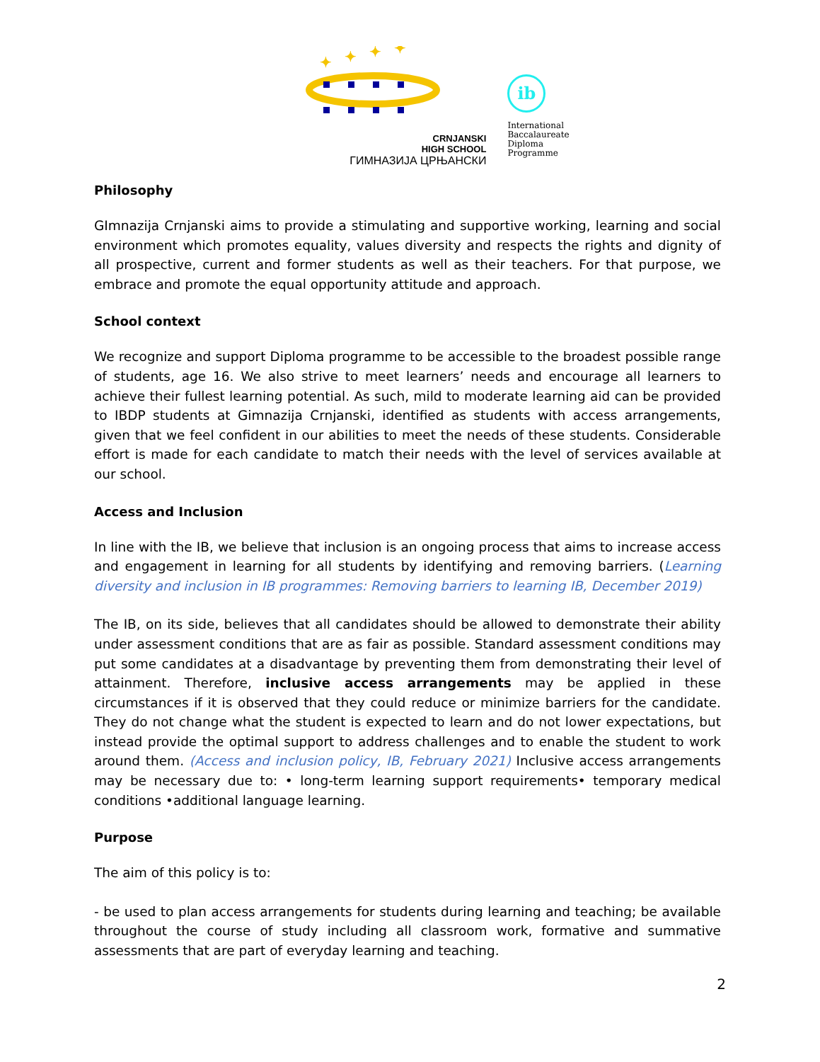✦
✦
✦
✦
CRNJANSKI
HIGH SCHOOL
ГИМНАЗИЈА ЦРЊАНСКИ
ib
International
Baccalaureate
Diploma
Programme
Philosophy
GImnazija Crnjanski aims to provide a stimulating and supportive working, learning and social environment which promotes equality, values diversity and respects the rights and dignity of all prospective, current and former students as well as their teachers. For that purpose, we embrace and promote the equal opportunity attitude and approach.
School context
We recognize and support Diploma programme to be accessible to the broadest possible range of students, age 16. We also strive to meet learners’ needs and encourage all learners to achieve their fullest learning potential. As such, mild to moderate learning aid can be provided to IBDP students at Gimnazija Crnjanski, identified as students with access arrangements, given that we feel confident in our abilities to meet the needs of these students. Considerable effort is made for each candidate to match their needs with the level of services available at our school.
Access and Inclusion
In line with the IB, we believe that inclusion is an ongoing process that aims to increase access and engagement in learning for all students by identifying and removing barriers. (Learning diversity and inclusion in IB programmes: Removing barriers to learning IB, December 2019)
The IB, on its side, believes that all candidates should be allowed to demonstrate their ability under assessment conditions that are as fair as possible. Standard assessment conditions may put some candidates at a disadvantage by preventing them from demonstrating their level of attainment. Therefore, inclusive access arrangements may be applied in these circumstances if it is observed that they could reduce or minimize barriers for the candidate. They do not change what the student is expected to learn and do not lower expectations, but instead provide the optimal support to address challenges and to enable the student to work around them. (Access and inclusion policy, IB, February 2021) Inclusive access arrangements may be necessary due to: • long-term learning support requirements• temporary medical conditions •additional language learning.
Purpose
The aim of this policy is to:
- be used to plan access arrangements for students during learning and teaching; be available throughout the course of study including all classroom work, formative and summative assessments that are part of everyday learning and teaching.
2